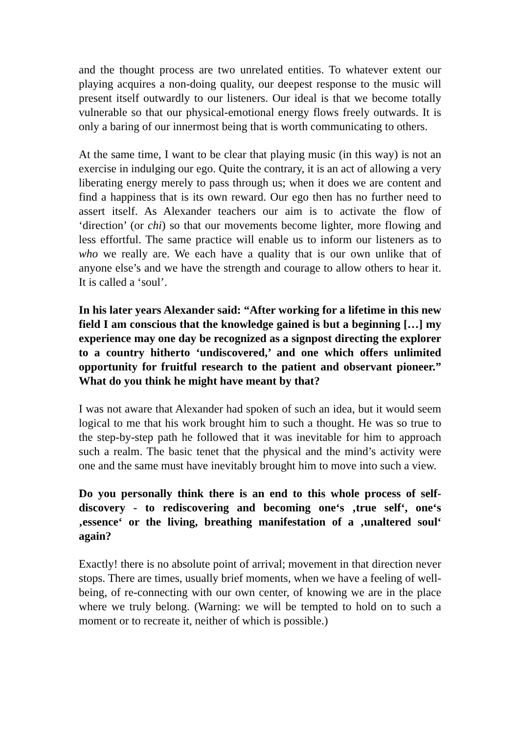and the thought process are two unrelated entities. To whatever extent our playing acquires a non-doing quality, our deepest response to the music will present itself outwardly to our listeners. Our ideal is that we become totally vulnerable so that our physical-emotional energy flows freely outwards. It is only a baring of our innermost being that is worth communicating to others.
At the same time, I want to be clear that playing music (in this way) is not an exercise in indulging our ego. Quite the contrary, it is an act of allowing a very liberating energy merely to pass through us; when it does we are content and find a happiness that is its own reward. Our ego then has no further need to assert itself. As Alexander teachers our aim is to activate the flow of ‘direction’ (or chi) so that our movements become lighter, more flowing and less effortful. The same practice will enable us to inform our listeners as to who we really are. We each have a quality that is our own unlike that of anyone else’s and we have the strength and courage to allow others to hear it. It is called a ‘soul’.
In his later years Alexander said: “After working for a lifetime in this new field I am conscious that the knowledge gained is but a beginning […] my experience may one day be recognized as a signpost directing the explorer to a country hitherto ‘undiscovered,’ and one which offers unlimited opportunity for fruitful research to the patient and observant pioneer.” What do you think he might have meant by that?
I was not aware that Alexander had spoken of such an idea, but it would seem logical to me that his work brought him to such a thought. He was so true to the step-by-step path he followed that it was inevitable for him to approach such a realm. The basic tenet that the physical and the mind’s activity were one and the same must have inevitably brought him to move into such a view.
Do you personally think there is an end to this whole process of self-discovery - to rediscovering and becoming one‘s ‚true self‘, one‘s ‚essence‘ or the living, breathing manifestation of a ‚unaltered soul‘ again?
Exactly! there is no absolute point of arrival; movement in that direction never stops. There are times, usually brief moments, when we have a feeling of well-being, of re-connecting with our own center, of knowing we are in the place where we truly belong. (Warning: we will be tempted to hold on to such a moment or to recreate it, neither of which is possible.)